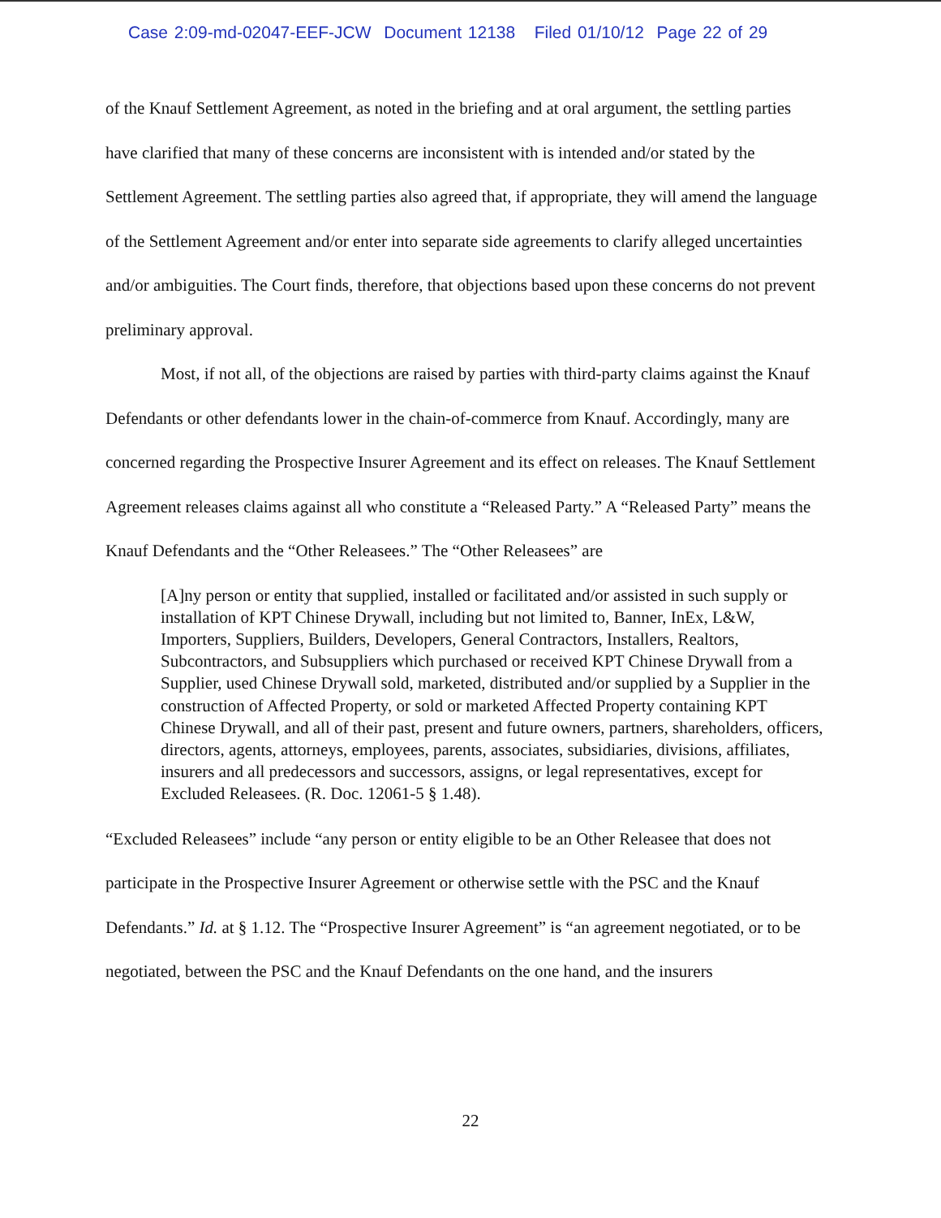Case 2:09-md-02047-EEF-JCW Document 12138 Filed 01/10/12 Page 22 of 29
of the Knauf Settlement Agreement, as noted in the briefing and at oral argument, the settling parties have clarified that many of these concerns are inconsistent with is intended and/or stated by the Settlement Agreement. The settling parties also agreed that, if appropriate, they will amend the language of the Settlement Agreement and/or enter into separate side agreements to clarify alleged uncertainties and/or ambiguities. The Court finds, therefore, that objections based upon these concerns do not prevent preliminary approval.
Most, if not all, of the objections are raised by parties with third-party claims against the Knauf Defendants or other defendants lower in the chain-of-commerce from Knauf. Accordingly, many are concerned regarding the Prospective Insurer Agreement and its effect on releases. The Knauf Settlement Agreement releases claims against all who constitute a “Released Party.” A “Released Party” means the Knauf Defendants and the “Other Releasees.” The “Other Releasees” are
[A]ny person or entity that supplied, installed or facilitated and/or assisted in such supply or installation of KPT Chinese Drywall, including but not limited to, Banner, InEx, L&W, Importers, Suppliers, Builders, Developers, General Contractors, Installers, Realtors, Subcontractors, and Subsuppliers which purchased or received KPT Chinese Drywall from a Supplier, used Chinese Drywall sold, marketed, distributed and/or supplied by a Supplier in the construction of Affected Property, or sold or marketed Affected Property containing KPT Chinese Drywall, and all of their past, present and future owners, partners, shareholders, officers, directors, agents, attorneys, employees, parents, associates, subsidiaries, divisions, affiliates, insurers and all predecessors and successors, assigns, or legal representatives, except for Excluded Releasees. (R. Doc. 12061-5 § 1.48).
“Excluded Releasees” include “any person or entity eligible to be an Other Releasee that does not participate in the Prospective Insurer Agreement or otherwise settle with the PSC and the Knauf Defendants.” Id. at § 1.12. The “Prospective Insurer Agreement” is “an agreement negotiated, or to be negotiated, between the PSC and the Knauf Defendants on the one hand, and the insurers
22